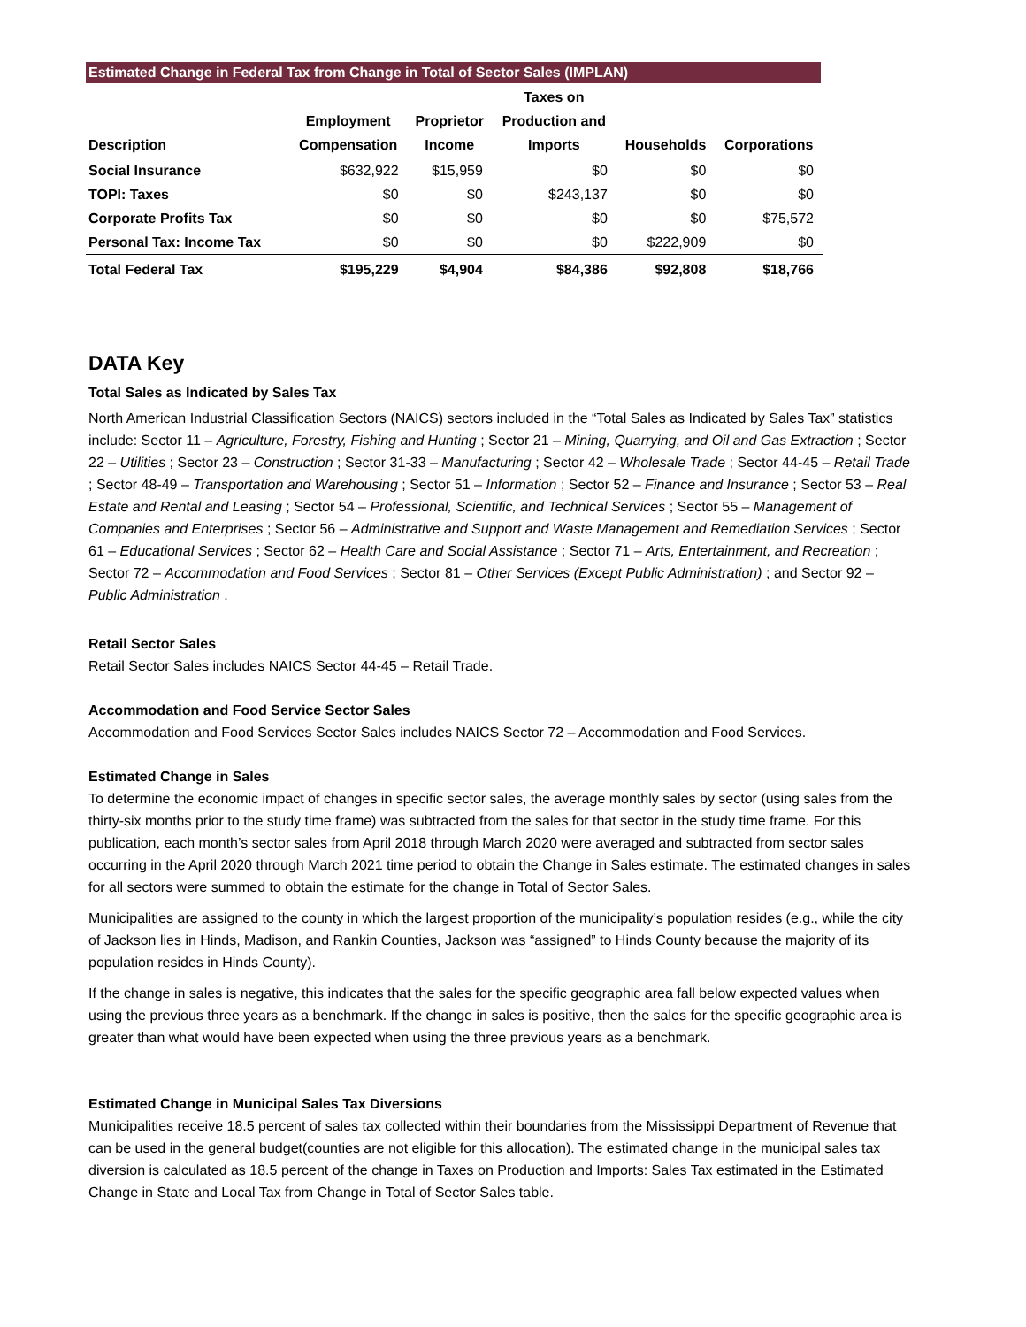Estimated Change in Federal Tax from Change in Total of Sector Sales (IMPLAN)
| Description | Employment Compensation | Proprietor Income | Taxes on Production and Imports | Households | Corporations |
| --- | --- | --- | --- | --- | --- |
| Social Insurance | $632,922 | $15,959 | $0 | $0 | $0 |
| TOPI: Taxes | $0 | $0 | $243,137 | $0 | $0 |
| Corporate Profits Tax | $0 | $0 | $0 | $0 | $75,572 |
| Personal Tax: Income Tax | $0 | $0 | $0 | $222,909 | $0 |
| Total Federal Tax | $195,229 | $4,904 | $84,386 | $92,808 | $18,766 |
DATA Key
Total Sales as Indicated by Sales Tax
North American Industrial Classification Sectors (NAICS) sectors included in the “Total Sales as Indicated by Sales Tax” statistics include: Sector 11 – Agriculture, Forestry, Fishing and Hunting ; Sector 21 – Mining, Quarrying, and Oil and Gas Extraction ; Sector 22 – Utilities ; Sector 23 – Construction ; Sector 31-33 – Manufacturing ; Sector 42 – Wholesale Trade ; Sector 44-45 – Retail Trade ; Sector 48-49 – Transportation and Warehousing ; Sector 51 – Information ; Sector 52 – Finance and Insurance ; Sector 53 – Real Estate and Rental and Leasing ; Sector 54 – Professional, Scientific, and Technical Services ; Sector 55 – Management of Companies and Enterprises ; Sector 56 – Administrative and Support and Waste Management and Remediation Services ; Sector 61 – Educational Services ; Sector 62 – Health Care and Social Assistance ; Sector 71 – Arts, Entertainment, and Recreation ; Sector 72 – Accommodation and Food Services ; Sector 81 – Other Services (Except Public Administration) ; and Sector 92 – Public Administration .
Retail Sector Sales
Retail Sector Sales includes NAICS Sector 44-45 – Retail Trade.
Accommodation and Food Service Sector Sales
Accommodation and Food Services Sector Sales includes NAICS Sector 72 – Accommodation and Food Services.
Estimated Change in Sales
To determine the economic impact of changes in specific sector sales, the average monthly sales by sector (using sales from the thirty-six months prior to the study time frame) was subtracted from the sales for that sector in the study time frame. For this publication, each month’s sector sales from April 2018 through March 2020 were averaged and subtracted from sector sales occurring in the April 2020 through March 2021 time period to obtain the Change in Sales estimate. The estimated changes in sales for all sectors were summed to obtain the estimate for the change in Total of Sector Sales.
Municipalities are assigned to the county in which the largest proportion of the municipality’s population resides (e.g., while the city of Jackson lies in Hinds, Madison, and Rankin Counties, Jackson was “assigned” to Hinds County because the majority of its population resides in Hinds County).
If the change in sales is negative, this indicates that the sales for the specific geographic area fall below expected values when using the previous three years as a benchmark. If the change in sales is positive, then the sales for the specific geographic area is greater than what would have been expected when using the three previous years as a benchmark.
Estimated Change in Municipal Sales Tax Diversions
Municipalities receive 18.5 percent of sales tax collected within their boundaries from the Mississippi Department of Revenue that can be used in the general budget(counties are not eligible for this allocation). The estimated change in the municipal sales tax diversion is calculated as 18.5 percent of the change in Taxes on Production and Imports: Sales Tax estimated in the Estimated Change in State and Local Tax from Change in Total of Sector Sales table.